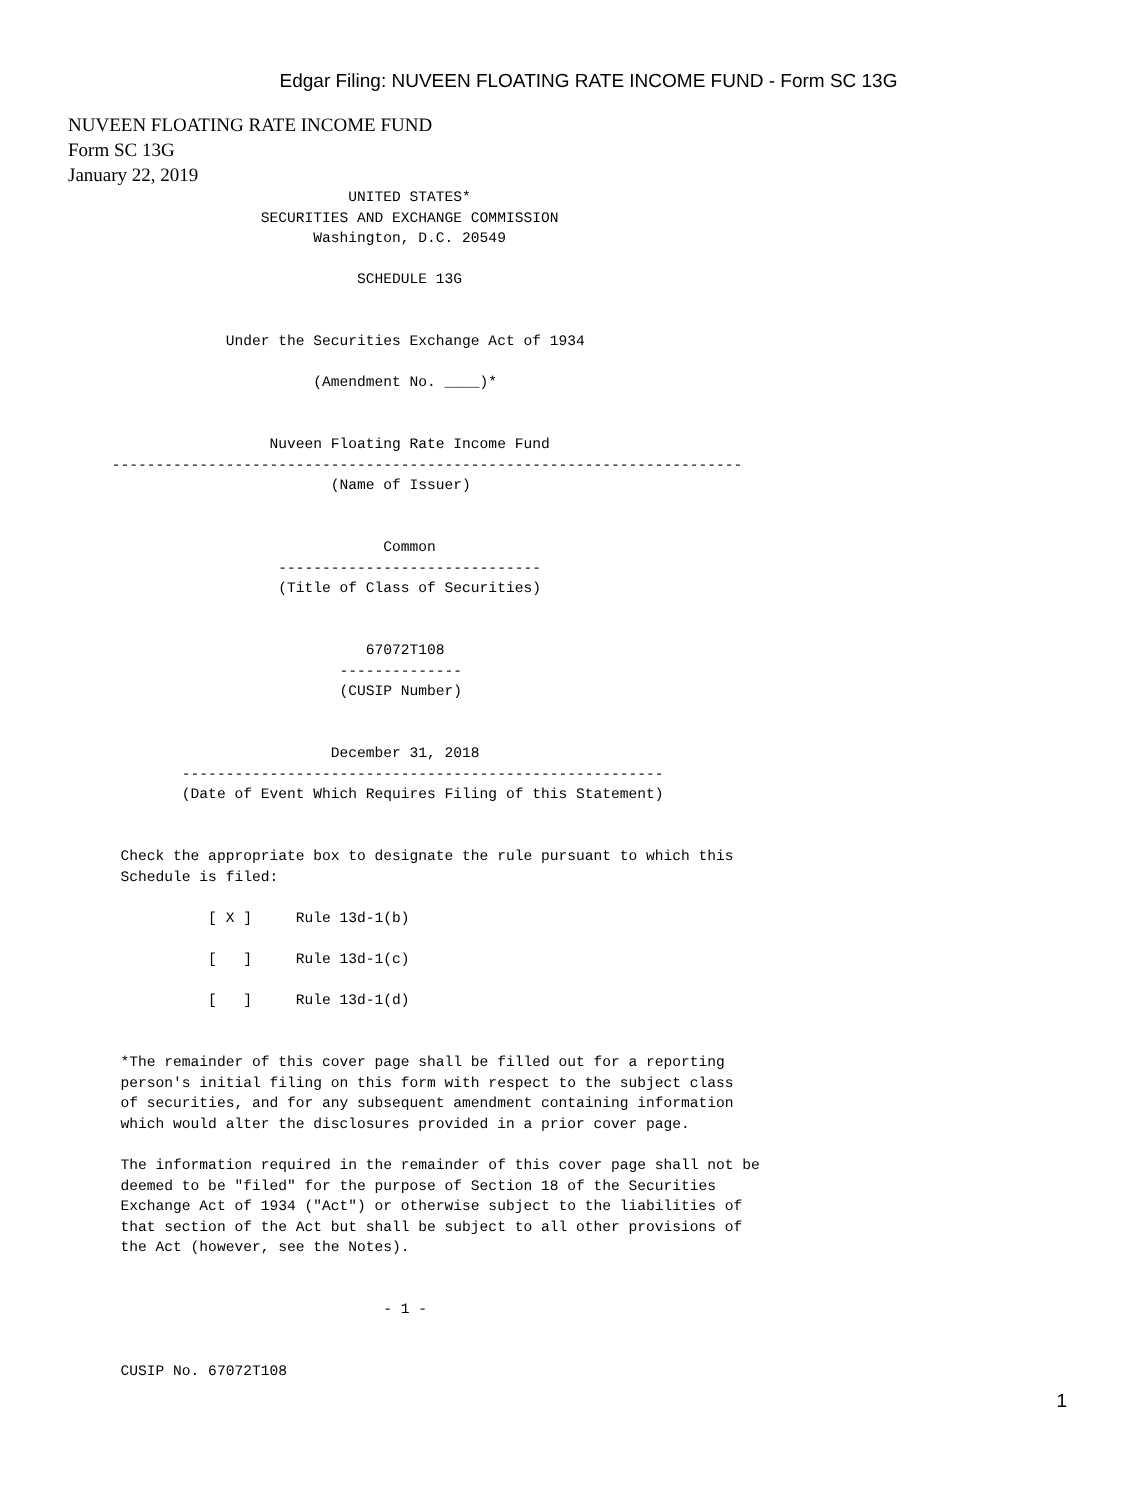Edgar Filing: NUVEEN FLOATING RATE INCOME FUND - Form SC 13G
NUVEEN FLOATING RATE INCOME FUND
Form SC 13G
January 22, 2019
                                UNITED STATES*
                      SECURITIES AND EXCHANGE COMMISSION
                            Washington, D.C. 20549

                                 SCHEDULE 13G


                  Under the Securities Exchange Act of 1934

                            (Amendment No. ____)*


                       Nuveen Floating Rate Income Fund
     ------------------------------------------------------------------------
                              (Name of Issuer)


                                    Common
                        ------------------------------
                        (Title of Class of Securities)


                                  67072T108
                               --------------
                               (CUSIP Number)


                              December 31, 2018
             -------------------------------------------------------
             (Date of Event Which Requires Filing of this Statement)


      Check the appropriate box to designate the rule pursuant to which this
      Schedule is filed:

                [ X ]     Rule 13d-1(b)

                [   ]     Rule 13d-1(c)

                [   ]     Rule 13d-1(d)


      *The remainder of this cover page shall be filled out for a reporting
      person's initial filing on this form with respect to the subject class
      of securities, and for any subsequent amendment containing information
      which would alter the disclosures provided in a prior cover page.

      The information required in the remainder of this cover page shall not be
      deemed to be "filed" for the purpose of Section 18 of the Securities
      Exchange Act of 1934 ("Act") or otherwise subject to the liabilities of
      that section of the Act but shall be subject to all other provisions of
      the Act (however, see the Notes).


                                    - 1 -


      CUSIP No. 67072T108
1